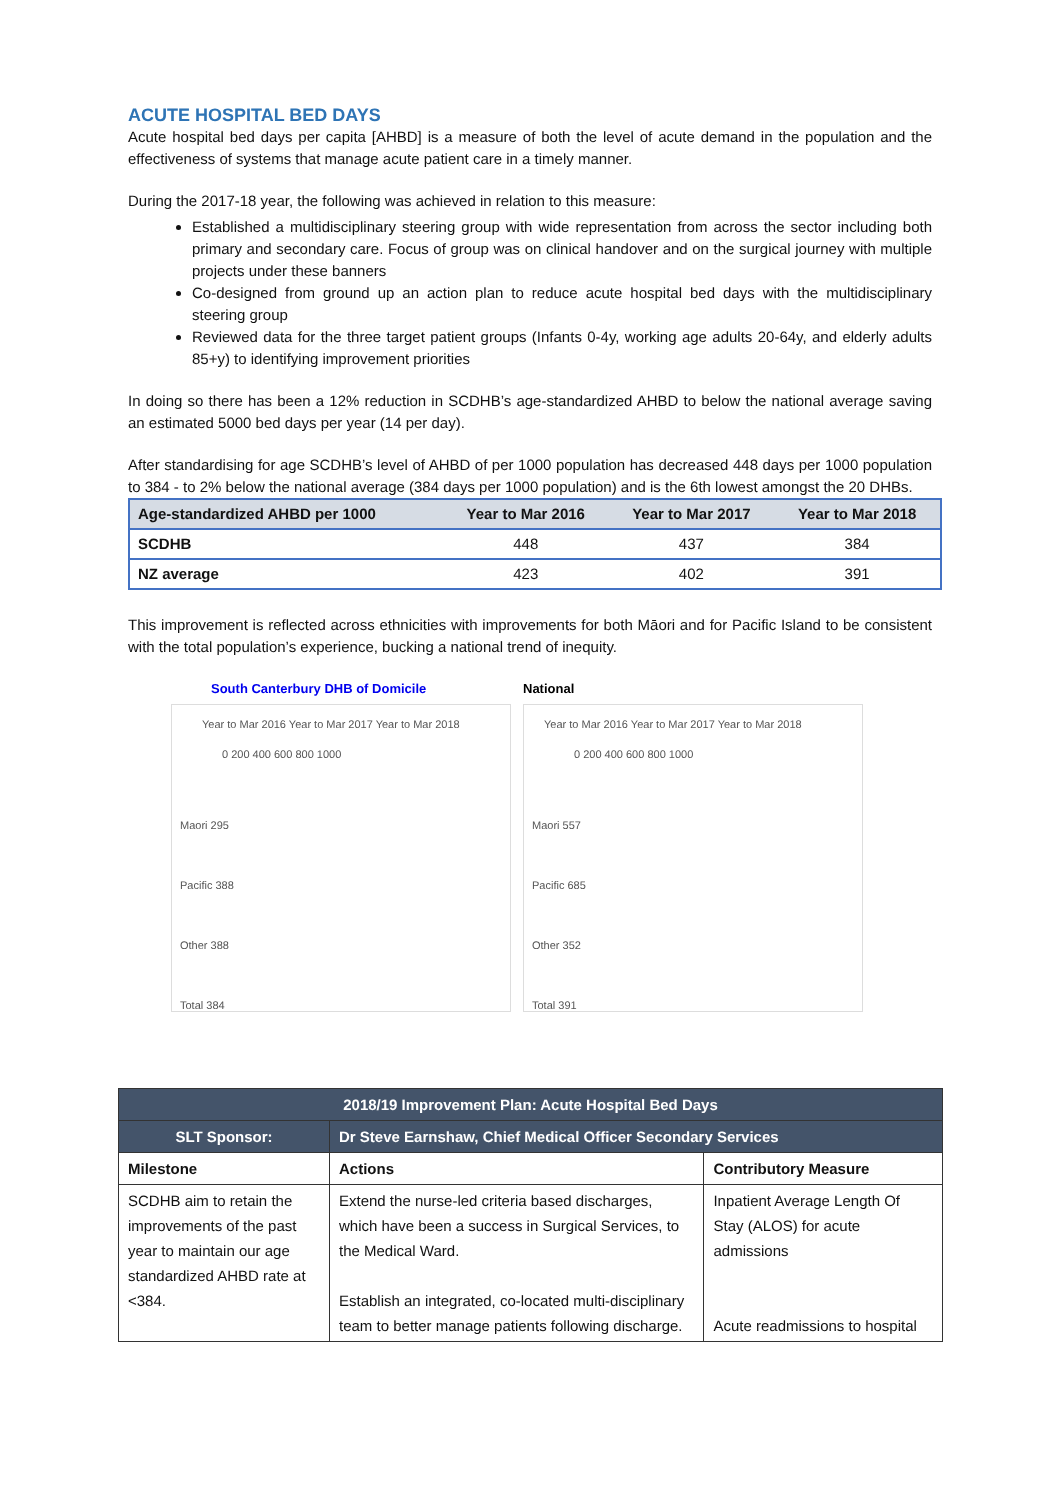ACUTE HOSPITAL BED DAYS
Acute hospital bed days per capita [AHBD] is a measure of both the level of acute demand in the population and the effectiveness of systems that manage acute patient care in a timely manner.
During the 2017-18 year, the following was achieved in relation to this measure:
Established a multidisciplinary steering group with wide representation from across the sector including both primary and secondary care. Focus of group was on clinical handover and on the surgical journey with multiple projects under these banners
Co-designed from ground up an action plan to reduce acute hospital bed days with the multidisciplinary steering group
Reviewed data for the three target patient groups (Infants 0-4y, working age adults 20-64y, and elderly adults 85+y) to identifying improvement priorities
In doing so there has been a 12% reduction in SCDHB’s age-standardized AHBD to below the national average saving an estimated 5000 bed days per year (14 per day).
After standardising for age SCDHB’s level of AHBD of per 1000 population has decreased 448 days per 1000 population to 384 - to 2% below the national average (384 days per 1000 population) and is the 6th lowest amongst the 20 DHBs.
| Age-standardized AHBD per 1000 | Year to Mar 2016 | Year to Mar 2017 | Year to Mar 2018 |
| --- | --- | --- | --- |
| SCDHB | 448 | 437 | 384 |
| NZ average | 423 | 402 | 391 |
This improvement is reflected across ethnicities with improvements for both Māori and for Pacific Island to be consistent with the total population’s experience, bucking a national trend of inequity.
South Canterbury DHB of Domicile
Year to Mar 2016 Year to Mar 2017 Year to Mar 2018
0 200 400 600 800 1000
Maori 295
Pacific 388
Other 388
Total 384
National
Year to Mar 2016 Year to Mar 2017 Year to Mar 2018
0 200 400 600 800 1000
Maori 557
Pacific 685
Other 352
Total 391
| 2018/19 Improvement Plan: Acute Hospital Bed Days | | |
| --- | --- | --- |
| SLT Sponsor: | Dr Steve Earnshaw, Chief Medical Officer Secondary Services | |
| Milestone | Actions | Contributory Measure |
| SCDHB aim to retain the improvements of the past year to maintain our age standardized AHBD rate at <384. | Extend the nurse-led criteria based discharges, which have been a success in Surgical Services, to the Medical Ward. Establish an integrated, co-located multi-disciplinary team to better manage patients following discharge. | Inpatient Average Length Of Stay (ALOS) for acute admissions Acute readmissions to hospital |